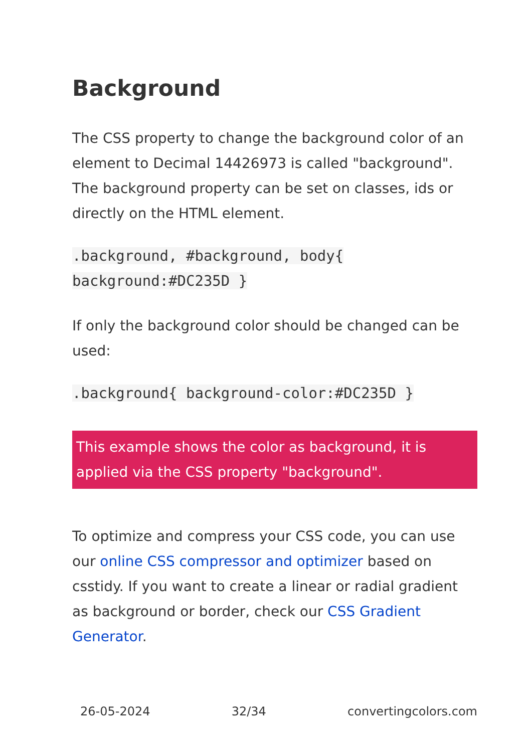Background
The CSS property to change the background color of an element to Decimal 14426973 is called "background". The background property can be set on classes, ids or directly on the HTML element.
.background, #background, body{
background:#DC235D }
If only the background color should be changed can be used:
.background{ background-color:#DC235D }
This example shows the color as background, it is applied via the CSS property "background".
To optimize and compress your CSS code, you can use our online CSS compressor and optimizer based on csstidy. If you want to create a linear or radial gradient as background or border, check our CSS Gradient Generator.
26-05-2024 32/34 convertingcolors.com